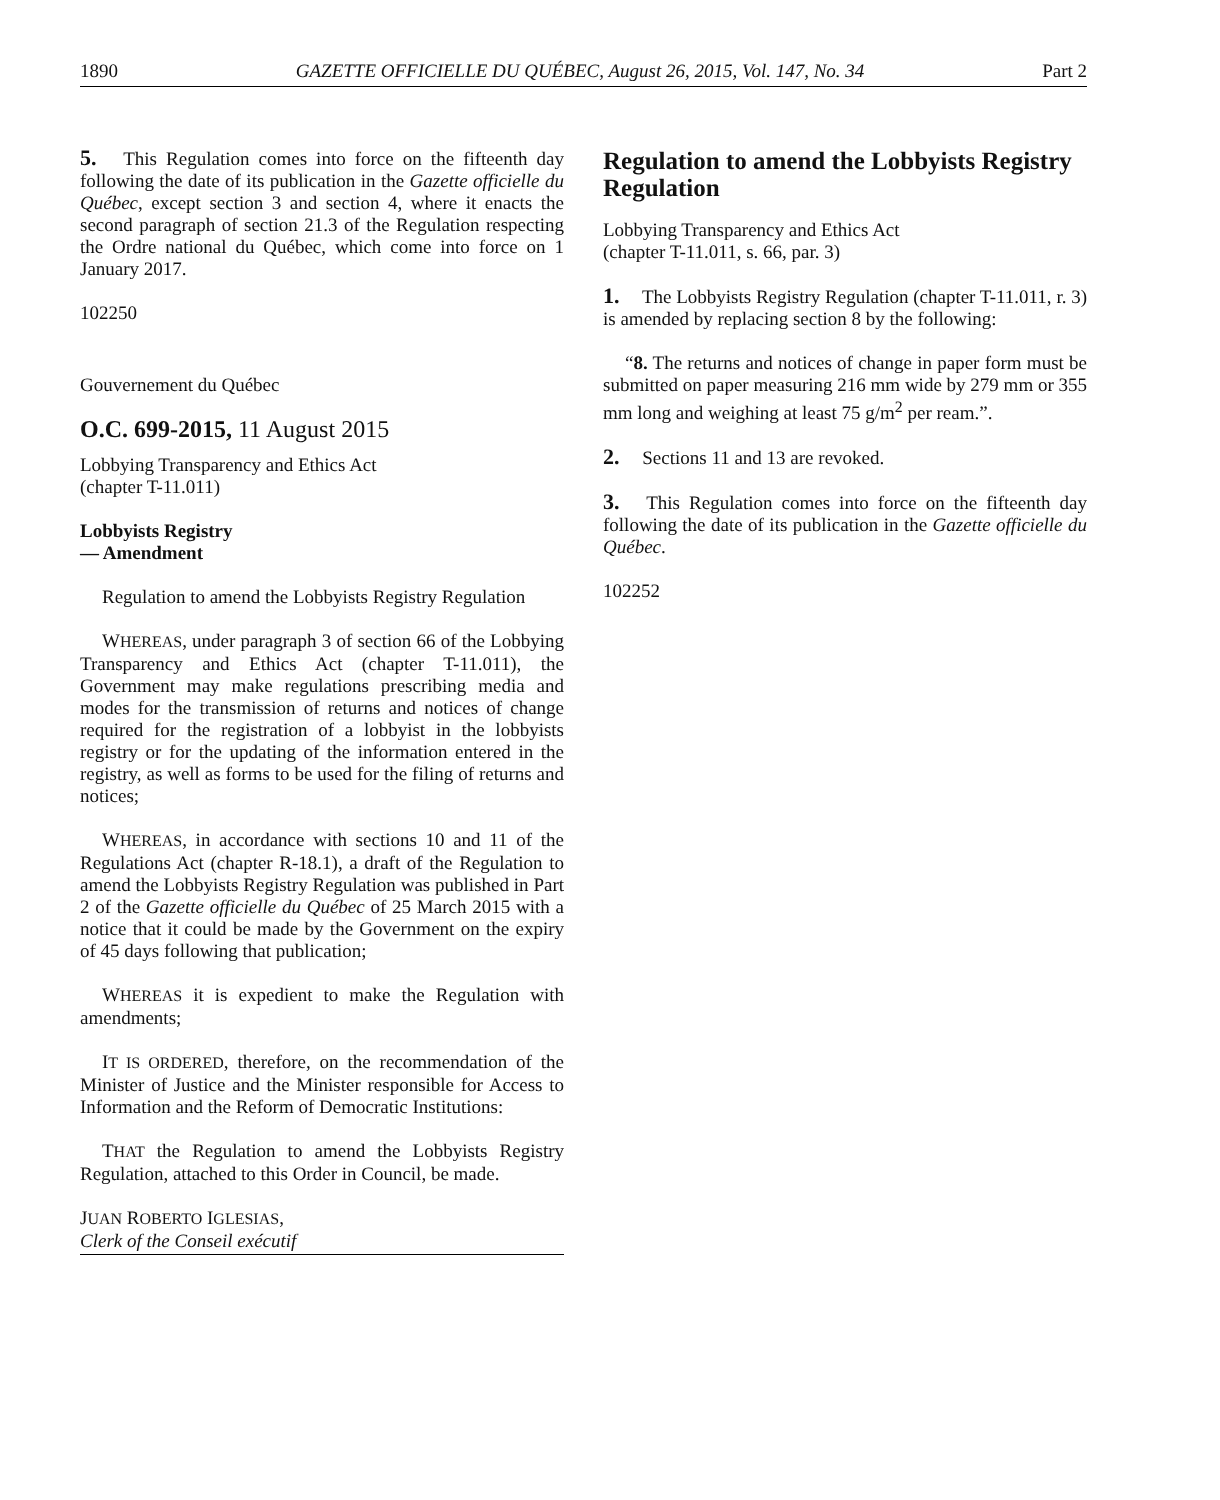1890 GAZETTE OFFICIELLE DU QUÉBEC, August 26, 2015, Vol. 147, No. 34 Part 2
5. This Regulation comes into force on the fifteenth day following the date of its publication in the Gazette officielle du Québec, except section 3 and section 4, where it enacts the second paragraph of section 21.3 of the Regulation respecting the Ordre national du Québec, which come into force on 1 January 2017.
102250
Gouvernement du Québec
O.C. 699-2015, 11 August 2015
Lobbying Transparency and Ethics Act
(chapter T-11.011)
Lobbyists Registry
— Amendment
Regulation to amend the Lobbyists Registry Regulation
WHEREAS, under paragraph 3 of section 66 of the Lobbying Transparency and Ethics Act (chapter T-11.011), the Government may make regulations prescribing media and modes for the transmission of returns and notices of change required for the registration of a lobbyist in the lobbyists registry or for the updating of the information entered in the registry, as well as forms to be used for the filing of returns and notices;
WHEREAS, in accordance with sections 10 and 11 of the Regulations Act (chapter R-18.1), a draft of the Regulation to amend the Lobbyists Registry Regulation was published in Part 2 of the Gazette officielle du Québec of 25 March 2015 with a notice that it could be made by the Government on the expiry of 45 days following that publication;
WHEREAS it is expedient to make the Regulation with amendments;
IT IS ORDERED, therefore, on the recommendation of the Minister of Justice and the Minister responsible for Access to Information and the Reform of Democratic Institutions:
THAT the Regulation to amend the Lobbyists Registry Regulation, attached to this Order in Council, be made.
JUAN ROBERTO IGLESIAS,
Clerk of the Conseil exécutif
Regulation to amend the Lobbyists Registry Regulation
Lobbying Transparency and Ethics Act
(chapter T-11.011, s. 66, par. 3)
1. The Lobbyists Registry Regulation (chapter T-11.011, r. 3) is amended by replacing section 8 by the following:
“8. The returns and notices of change in paper form must be submitted on paper measuring 216 mm wide by 279 mm or 355 mm long and weighing at least 75 g/m<sup>2</sup> per ream.”.
2. Sections 11 and 13 are revoked.
3. This Regulation comes into force on the fifteenth day following the date of its publication in the Gazette officielle du Québec.
102252